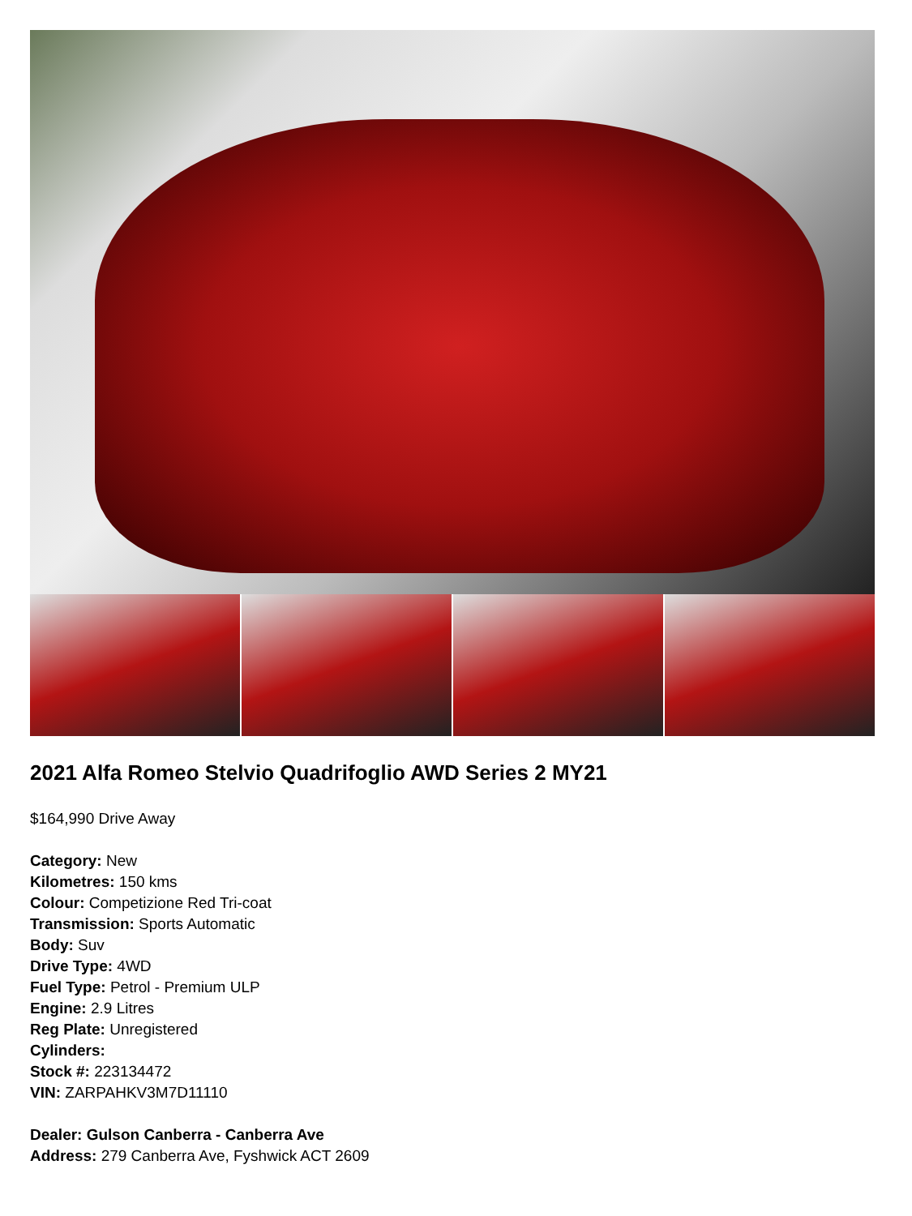2021 Alfa Romeo Stelvio Quadrifoglio AWD Series 2 MY21
$164,990 Drive Away
Category: New
Kilometres: 150 kms
Colour: Competizione Red Tri-coat
Transmission: Sports Automatic
Body: Suv
Drive Type: 4WD
Fuel Type: Petrol - Premium ULP
Engine: 2.9 Litres
Reg Plate: Unregistered
Cylinders:
Stock #: 223134472
VIN: ZARPAHKV3M7D11110
Dealer: Gulson Canberra - Canberra Ave
Address: 279 Canberra Ave, Fyshwick ACT 2609